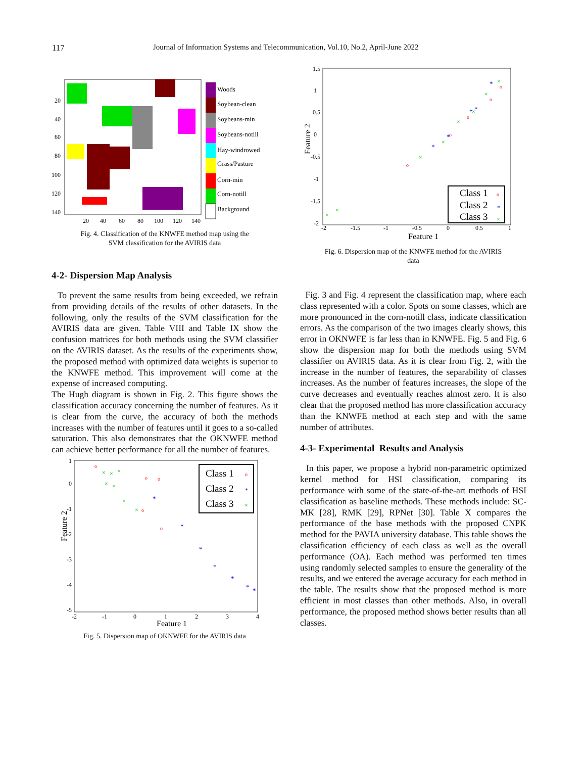117 Journal of Information Systems and Telecommunication, Vol.10, No.2, April-June 2022
20
40
60
80
100
120
140
20
40
60
80
100
120
140
Woods
Soybean-clean
Soybeans-min
Soybeans-notill
Hay-windrowed
Grass/Pasture
Corn-min
Corn-notill
Background
Fig. 4. Classification of the KNWFE method map using the
SVM classification for the AVIRIS data
4-2- Dispersion Map Analysis
To prevent the same results from being exceeded, we refrain from providing details of the results of other datasets. In the following, only the results of the SVM classification for the AVIRIS data are given. Table VIII and Table IX show the confusion matrices for both methods using the SVM classifier on the AVIRIS dataset. As the results of the experiments show, the proposed method with optimized data weights is superior to the KNWFE method. This improvement will come at the expense of increased computing.
The Hugh diagram is shown in Fig. 2. This figure shows the classification accuracy concerning the number of features. As it is clear from the curve, the accuracy of both the methods increases with the number of features until it goes to a so-called saturation. This also demonstrates that the OKNWFE method can achieve better performance for all the number of features.
1
0
-1
-2
-3
-4
-5
-2
-1
0
1
2
3
4
Feature 1
Feature 2
×
×
×
×
×
×
×
o
o
o
o
o
*
*
*
*
*
*
*
Class 1
Class 2
Class 3
o
*
×
Fig. 5. Dispersion map of OKNWFE for the AVIRIS data
1.5
1
0.5
0
-0.5
-1
-1.5
-2
-2
-1.5
-1
-0.5
0
0.5
1
Feature 1
Feature 2
×
×
×
×
×
×
×
×
o
o
o
o
o
*
*
*
*
*
Class 1
Class 2
Class 3
o
*
×
Fig. 6. Dispersion map of the KNWFE method for the AVIRIS
data
Fig. 3 and Fig. 4 represent the classification map, where each class represented with a color. Spots on some classes, which are more pronounced in the corn-notill class, indicate classification errors. As the comparison of the two images clearly shows, this error in OKNWFE is far less than in KNWFE. Fig. 5 and Fig. 6 show the dispersion map for both the methods using SVM classifier on AVIRIS data. As it is clear from Fig. 2, with the increase in the number of features, the separability of classes increases. As the number of features increases, the slope of the curve decreases and eventually reaches almost zero. It is also clear that the proposed method has more classification accuracy than the KNWFE method at each step and with the same number of attributes.
4-3- Experimental Results and Analysis
In this paper, we propose a hybrid non-parametric optimized kernel method for HSI classification, comparing its performance with some of the state-of-the-art methods of HSI classification as baseline methods. These methods include: SC-MK [28], RMK [29], RPNet [30]. Table X compares the performance of the base methods with the proposed CNPK method for the PAVIA university database. This table shows the classification efficiency of each class as well as the overall performance (OA). Each method was performed ten times using randomly selected samples to ensure the generality of the results, and we entered the average accuracy for each method in the table. The results show that the proposed method is more efficient in most classes than other methods. Also, in overall performance, the proposed method shows better results than all classes.